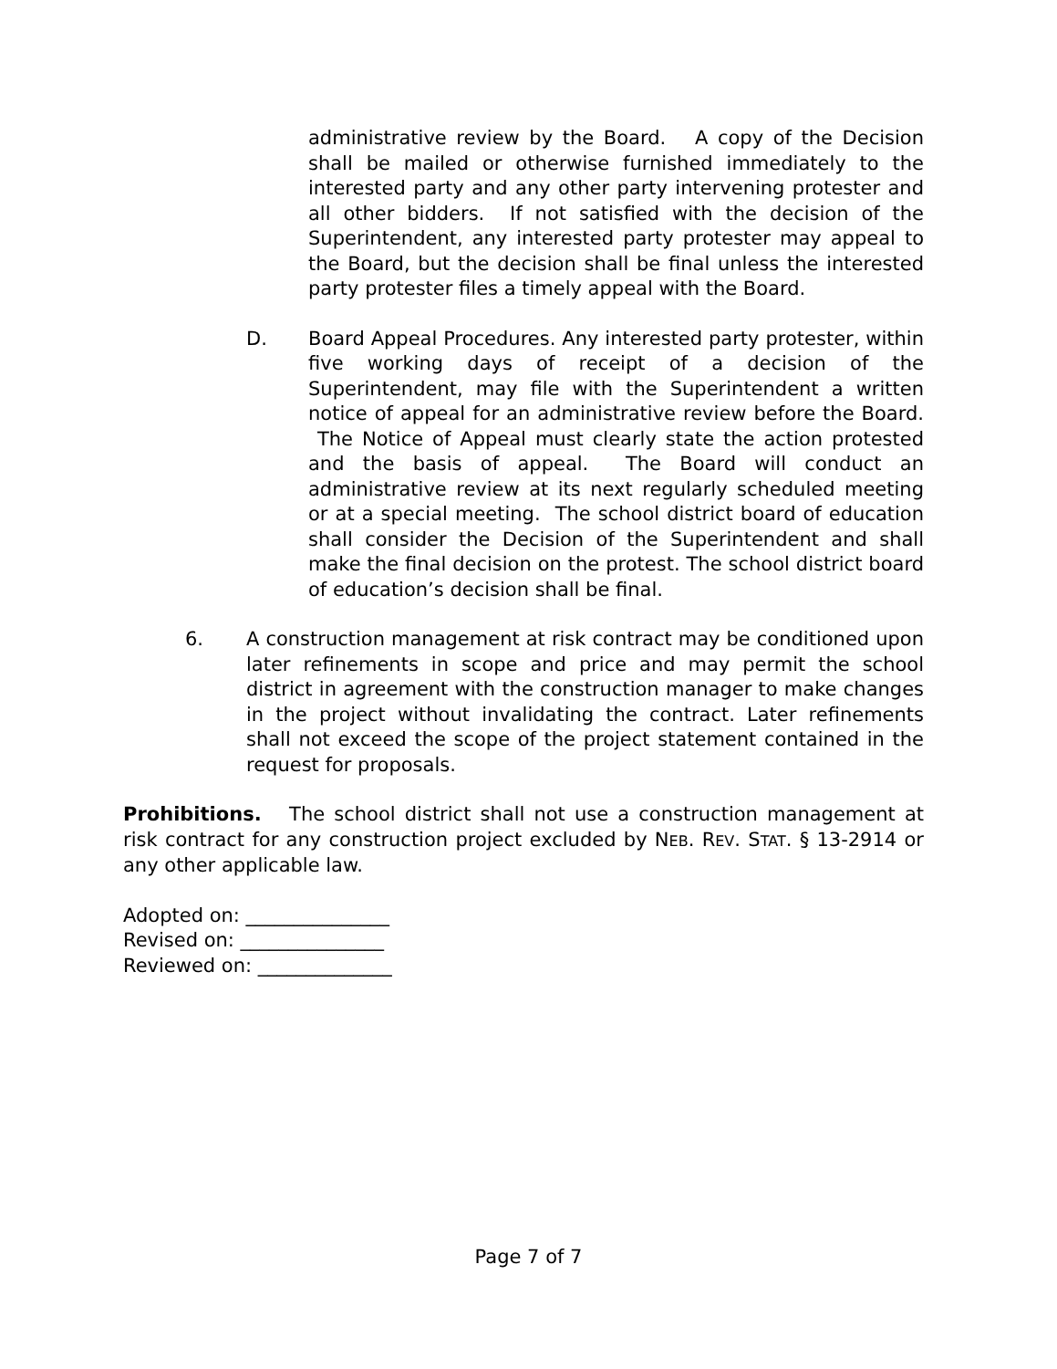administrative review by the Board. A copy of the Decision shall be mailed or otherwise furnished immediately to the interested party and any other party intervening protester and all other bidders. If not satisfied with the decision of the Superintendent, any interested party protester may appeal to the Board, but the decision shall be final unless the interested party protester files a timely appeal with the Board.
D. Board Appeal Procedures. Any interested party protester, within five working days of receipt of a decision of the Superintendent, may file with the Superintendent a written notice of appeal for an administrative review before the Board. The Notice of Appeal must clearly state the action protested and the basis of appeal. The Board will conduct an administrative review at its next regularly scheduled meeting or at a special meeting. The school district board of education shall consider the Decision of the Superintendent and shall make the final decision on the protest. The school district board of education’s decision shall be final.
6. A construction management at risk contract may be conditioned upon later refinements in scope and price and may permit the school district in agreement with the construction manager to make changes in the project without invalidating the contract. Later refinements shall not exceed the scope of the project statement contained in the request for proposals.
Prohibitions. The school district shall not use a construction management at risk contract for any construction project excluded by NEB. REV. STAT. § 13-2914 or any other applicable law.
Adopted on: _______________
Revised on: _______________
Reviewed on: ______________
Page 7 of 7